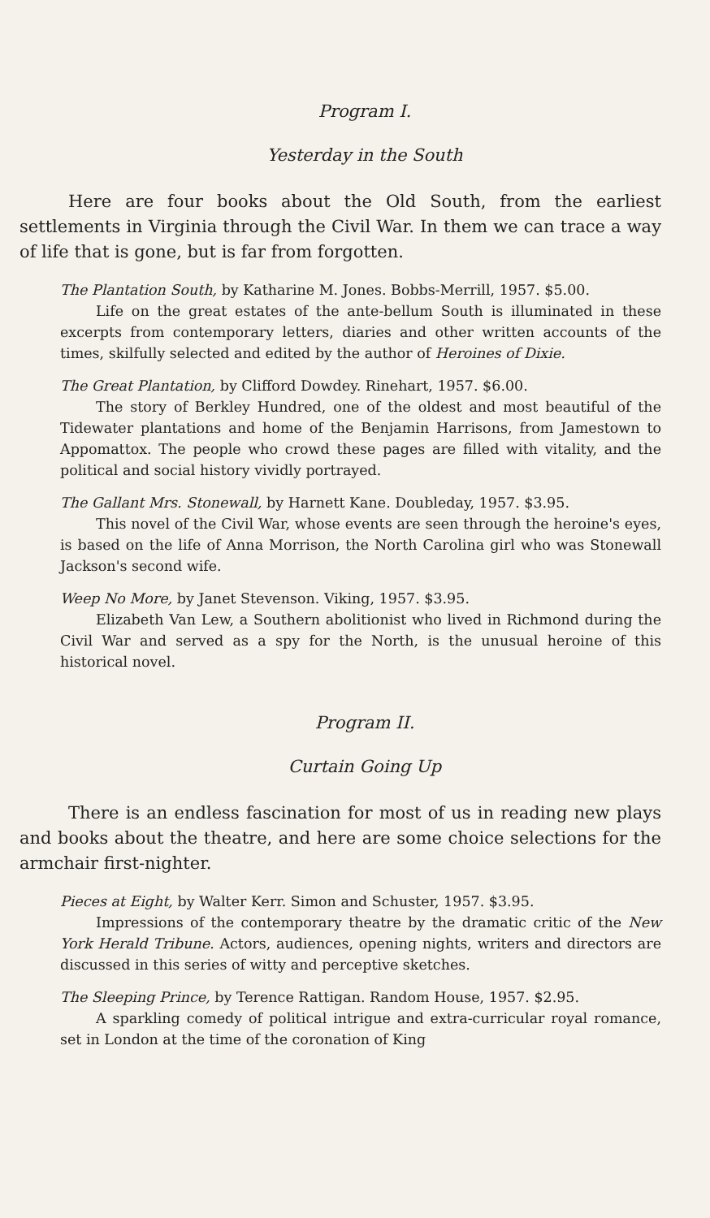Program I.
Yesterday in the South
Here are four books about the Old South, from the earliest settlements in Virginia through the Civil War. In them we can trace a way of life that is gone, but is far from forgotten.
The Plantation South, by Katharine M. Jones. Bobbs-Merrill, 1957. $5.00.
Life on the great estates of the ante-bellum South is illuminated in these excerpts from contemporary letters, diaries and other written accounts of the times, skilfully selected and edited by the author of Heroines of Dixie.
The Great Plantation, by Clifford Dowdey. Rinehart, 1957. $6.00.
The story of Berkley Hundred, one of the oldest and most beautiful of the Tidewater plantations and home of the Benjamin Harrisons, from Jamestown to Appomattox. The people who crowd these pages are filled with vitality, and the political and social history vividly portrayed.
The Gallant Mrs. Stonewall, by Harnett Kane. Doubleday, 1957. $3.95.
This novel of the Civil War, whose events are seen through the heroine's eyes, is based on the life of Anna Morrison, the North Carolina girl who was Stonewall Jackson's second wife.
Weep No More, by Janet Stevenson. Viking, 1957. $3.95.
Elizabeth Van Lew, a Southern abolitionist who lived in Richmond during the Civil War and served as a spy for the North, is the unusual heroine of this historical novel.
Program II.
Curtain Going Up
There is an endless fascination for most of us in reading new plays and books about the theatre, and here are some choice selections for the armchair first-nighter.
Pieces at Eight, by Walter Kerr. Simon and Schuster, 1957. $3.95.
Impressions of the contemporary theatre by the dramatic critic of the New York Herald Tribune. Actors, audiences, opening nights, writers and directors are discussed in this series of witty and perceptive sketches.
The Sleeping Prince, by Terence Rattigan. Random House, 1957. $2.95.
A sparkling comedy of political intrigue and extra-curricular royal romance, set in London at the time of the coronation of King